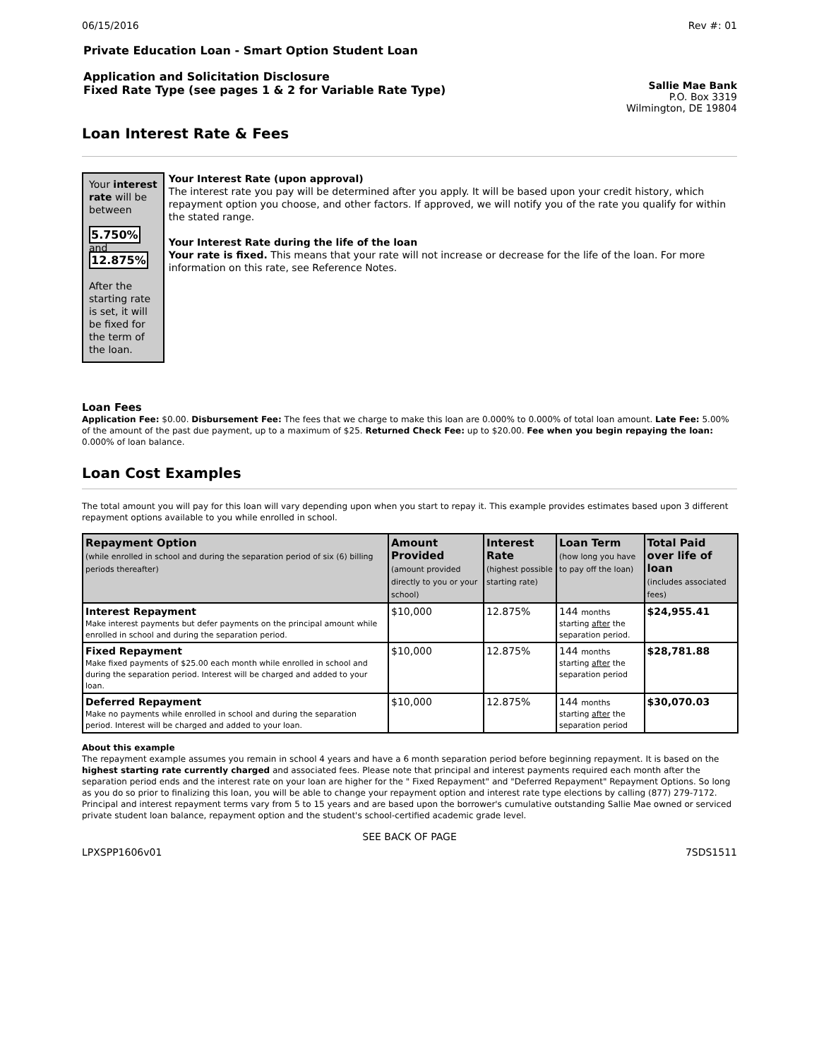06/15/2016 Rev #: 01
Private Education Loan - Smart Option Student Loan
Application and Solicitation Disclosure
Fixed Rate Type (see pages 1 & 2 for Variable Rate Type)
Sallie Mae Bank
P.O. Box 3319
Wilmington, DE 19804
Loan Interest Rate & Fees
Your interest rate will be between
5.750% and 12.875%
After the starting rate is set, it will be fixed for the term of the loan.
Your Interest Rate (upon approval)
The interest rate you pay will be determined after you apply. It will be based upon your credit history, which repayment option you choose, and other factors. If approved, we will notify you of the rate you qualify for within the stated range.
Your Interest Rate during the life of the loan
Your rate is fixed. This means that your rate will not increase or decrease for the life of the loan. For more information on this rate, see Reference Notes.
Loan Fees
Application Fee: $0.00. Disbursement Fee: The fees that we charge to make this loan are 0.000% to 0.000% of total loan amount. Late Fee: 5.00% of the amount of the past due payment, up to a maximum of $25. Returned Check Fee: up to $20.00. Fee when you begin repaying the loan: 0.000% of loan balance.
Loan Cost Examples
The total amount you will pay for this loan will vary depending upon when you start to repay it. This example provides estimates based upon 3 different repayment options available to you while enrolled in school.
| Repayment Option (while enrolled in school and during the separation period of six (6) billing periods thereafter) | Amount Provided (amount provided directly to you or your school) | Interest Rate (highest possible starting rate) | Loan Term (how long you have to pay off the loan) | Total Paid over life of loan (includes associated fees) |
| --- | --- | --- | --- | --- |
| Interest Repayment Make interest payments but defer payments on the principal amount while enrolled in school and during the separation period. | $10,000 | 12.875% | 144 months starting after the separation period. | $24,955.41 |
| Fixed Repayment Make fixed payments of $25.00 each month while enrolled in school and during the separation period. Interest will be charged and added to your loan. | $10,000 | 12.875% | 144 months starting after the separation period | $28,781.88 |
| Deferred Repayment Make no payments while enrolled in school and during the separation period. Interest will be charged and added to your loan. | $10,000 | 12.875% | 144 months starting after the separation period | $30,070.03 |
About this example
The repayment example assumes you remain in school 4 years and have a 6 month separation period before beginning repayment. It is based on the highest starting rate currently charged and associated fees. Please note that principal and interest payments required each month after the separation period ends and the interest rate on your loan are higher for the " Fixed Repayment" and "Deferred Repayment" Repayment Options. So long as you do so prior to finalizing this loan, you will be able to change your repayment option and interest rate type elections by calling (877) 279-7172. Principal and interest repayment terms vary from 5 to 15 years and are based upon the borrower's cumulative outstanding Sallie Mae owned or serviced private student loan balance, repayment option and the student's school-certified academic grade level.
SEE BACK OF PAGE
LPXSPP1606v01 7SDS1511